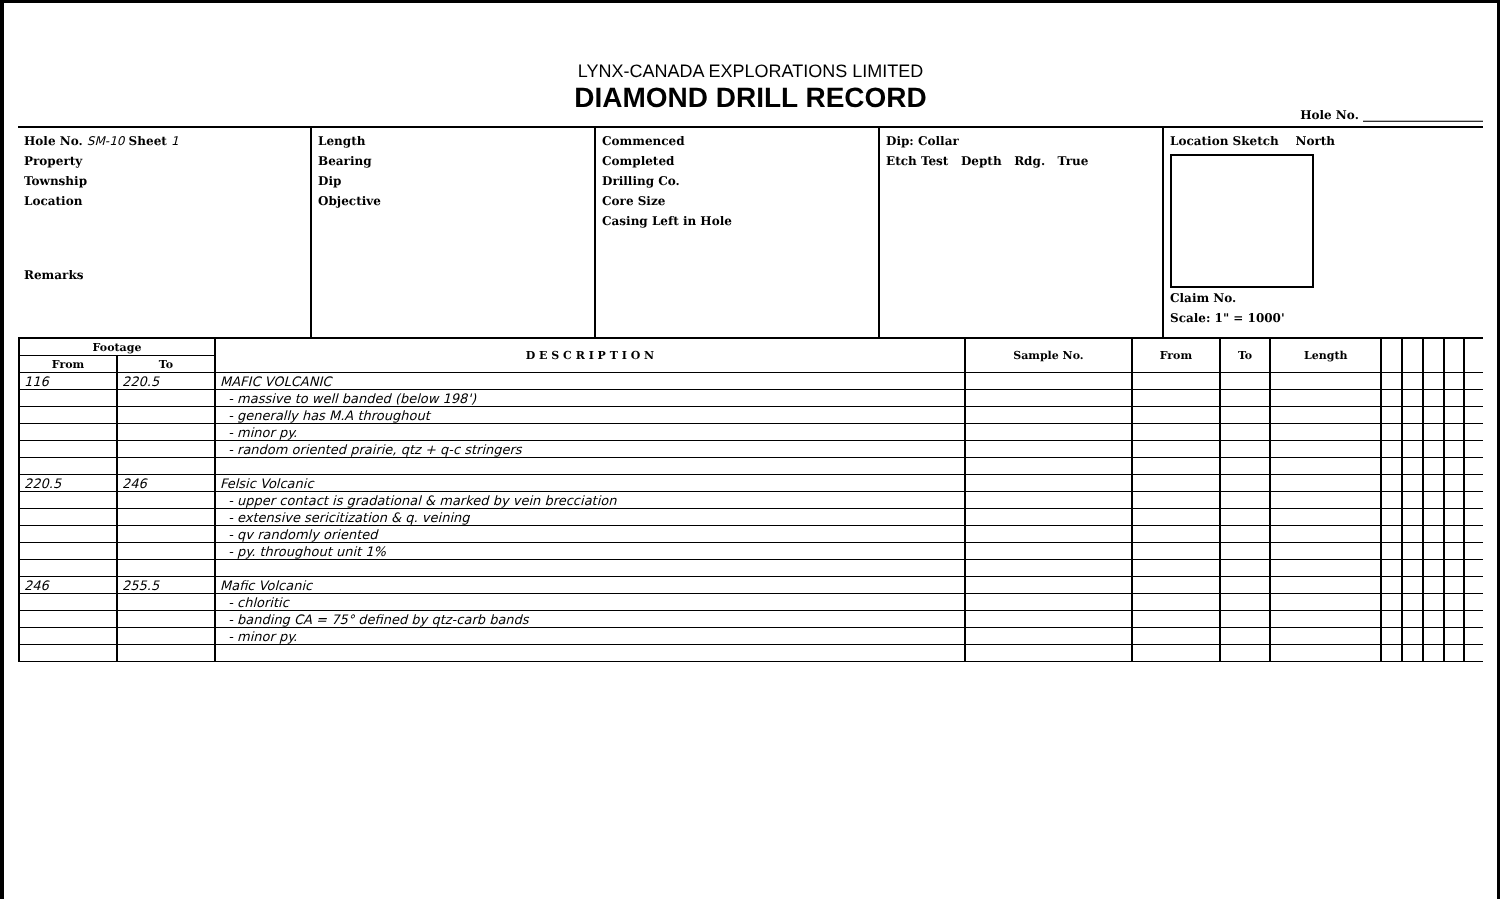LYNX-CANADA EXPLORATIONS LIMITED
DIAMOND DRILL RECORD
Hole No. ____________________
Hole No. SM-10 Sheet 1
Property
Township
Location
Remarks
Length
Bearing
Dip
Objective
Commenced
Completed
Drilling Co.
Core Size
Casing Left in Hole
Dip: Collar
Etch Test Depth Rdg. True
Location Sketch North
Claim No.
Scale: 1" = 1000'
| Footage | | D E S C R I P T I O N | Sample No. | From | To | Length | | | | | |
| --- | --- | --- | --- | --- | --- | --- | --- | --- | --- | --- | --- |
| From | To | | | | | | | | | | |
| 116 | 220.5 | MAFIC VOLCANIC | | | | | | | | | |
| | | - massive to well banded (below 198') | | | | | | | | | |
| | | - generally has M.A throughout | | | | | | | | | |
| | | - minor py. | | | | | | | | | |
| | | - random oriented prairie, qtz + q-c stringers | | | | | | | | | |
| 220.5 | 246 | Felsic Volcanic | | | | | | | | | |
| | | - upper contact is gradational & marked by vein brecciation | | | | | | | | | |
| | | - extensive sericitization & q. veining | | | | | | | | | |
| | | - qv randomly oriented | | | | | | | | | |
| | | - py. throughout unit 1% | | | | | | | | | |
| 246 | 255.5 | Mafic Volcanic | | | | | | | | | |
| | | - chloritic | | | | | | | | | |
| | | - banding CA = 75° defined by qtz-carb bands | | | | | | | | | |
| | | - minor py. | | | | | | | | | |